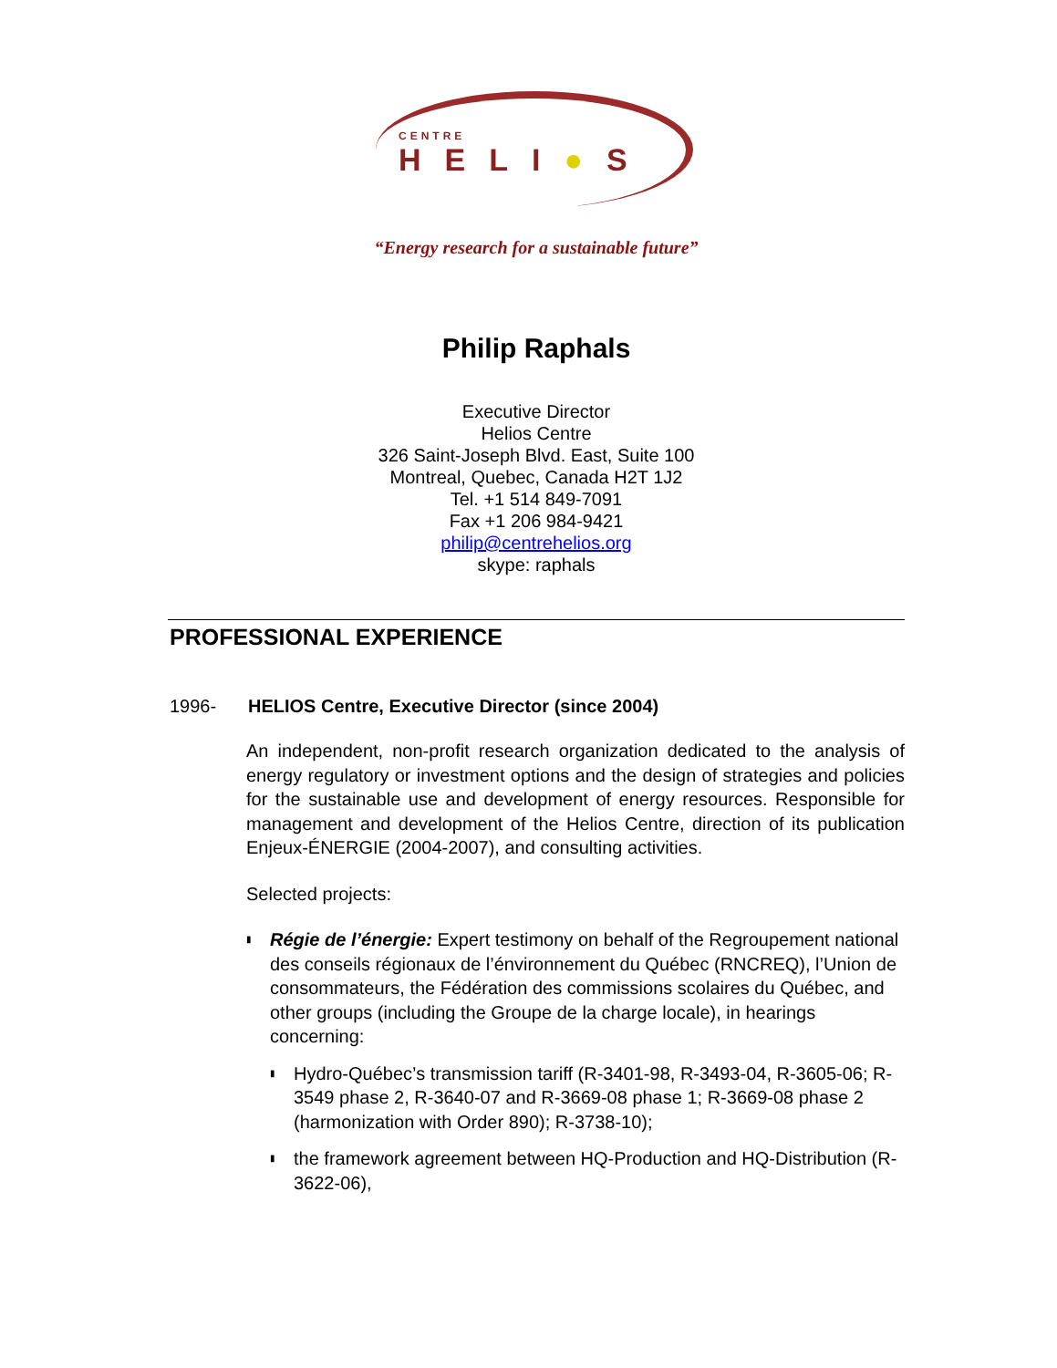CENTRE
HELI●S
“Energy research for a sustainable future”
Philip Raphals
Executive Director
Helios Centre
326 Saint-Joseph Blvd. East, Suite 100
Montreal, Quebec, Canada H2T 1J2
Tel. +1 514 849-7091
Fax +1 206 984-9421
philip@centrehelios.org
skype: raphals
PROFESSIONAL EXPERIENCE
1996- HELIOS Centre, Executive Director (since 2004)
An independent, non-profit research organization dedicated to the analysis of energy regulatory or investment options and the design of strategies and policies for the sustainable use and development of energy resources. Responsible for management and development of the Helios Centre, direction of its publication Enjeux-ÉNERGIE (2004-2007), and consulting activities.
Selected projects:
▮
Régie de l’énergie: Expert testimony on behalf of the Regroupement national des conseils régionaux de l’énvironnement du Québec (RNCREQ), l’Union de consommateurs, the Fédération des commissions scolaires du Québec, and other groups (including the Groupe de la charge locale), in hearings concerning:
▮
Hydro-Québec’s transmission tariff (R-3401-98, R-3493-04, R-3605-06; R-3549 phase 2, R-3640-07 and R-3669-08 phase 1; R-3669-08 phase 2 (harmonization with Order 890); R-3738-10);
▮
the framework agreement between HQ-Production and HQ-Distribution (R-3622-06),